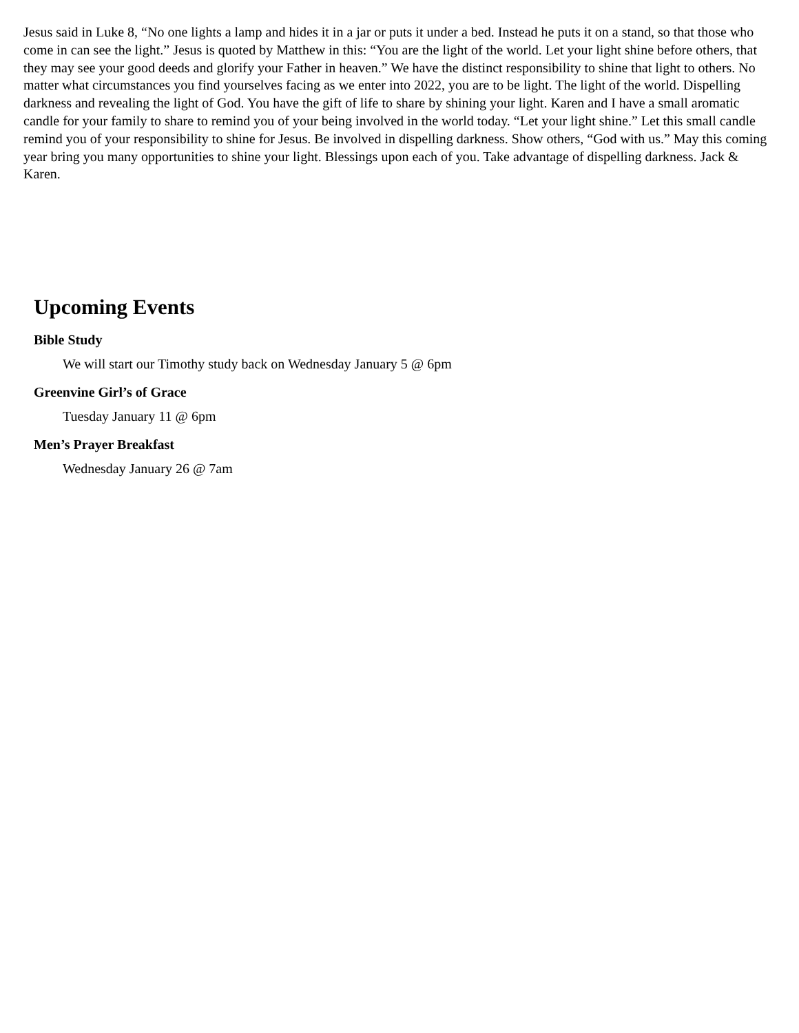Jesus said in Luke 8, “No one lights a lamp and hides it in a jar or puts it under a bed. Instead he puts it on a stand, so that those who come in can see the light.” Jesus is quoted by Matthew in this: “You are the light of the world. Let your light shine before others, that they may see your good deeds and glorify your Father in heaven.” We have the distinct responsibility to shine that light to others. No matter what circumstances you find yourselves facing as we enter into 2022, you are to be light. The light of the world. Dispelling darkness and revealing the light of God. You have the gift of life to share by shining your light. Karen and I have a small aromatic candle for your family to share to remind you of your being involved in the world today. “Let your light shine.” Let this small candle remind you of your responsibility to shine for Jesus. Be involved in dispelling darkness. Show others, “God with us.” May this coming year bring you many opportunities to shine your light. Blessings upon each of you. Take advantage of dispelling darkness. Jack & Karen.
Upcoming Events
Bible Study
We will start our Timothy study back on Wednesday January 5 @ 6pm
Greenvine Girl’s of Grace
Tuesday January 11 @ 6pm
Men’s Prayer Breakfast
Wednesday January 26 @ 7am